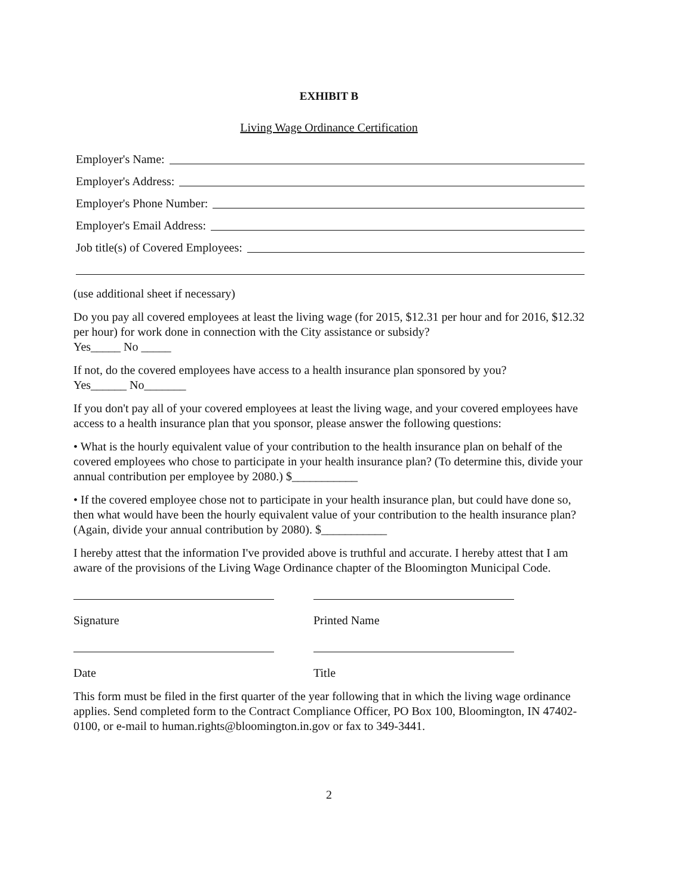EXHIBIT B
Living Wage Ordinance Certification
Employer's Name:
Employer's Address:
Employer's Phone Number:
Employer's Email Address:
Job title(s) of Covered Employees:
(use additional sheet if necessary)
Do you pay all covered employees at least the living wage (for 2015, $12.31 per hour and for 2016, $12.32 per hour) for work done in connection with the City assistance or subsidy?
Yes_____ No _____
If not, do the covered employees have access to a health insurance plan sponsored by you?
Yes______ No_______
If you don't pay all of your covered employees at least the living wage, and your covered employees have access to a health insurance plan that you sponsor, please answer the following questions:
• What is the hourly equivalent value of your contribution to the health insurance plan on behalf of the covered employees who chose to participate in your health insurance plan? (To determine this, divide your annual contribution per employee by 2080.) $___________
• If the covered employee chose not to participate in your health insurance plan, but could have done so, then what would have been the hourly equivalent value of your contribution to the health insurance plan? (Again, divide your annual contribution by 2080). $___________
I hereby attest that the information I've provided above is truthful and accurate. I hereby attest that I am aware of the provisions of the Living Wage Ordinance chapter of the Bloomington Municipal Code.
Signature Printed Name
Date Title
This form must be filed in the first quarter of the year following that in which the living wage ordinance applies. Send completed form to the Contract Compliance Officer, PO Box 100, Bloomington, IN 47402-0100, or e-mail to human.rights@bloomington.in.gov or fax to 349-3441.
2